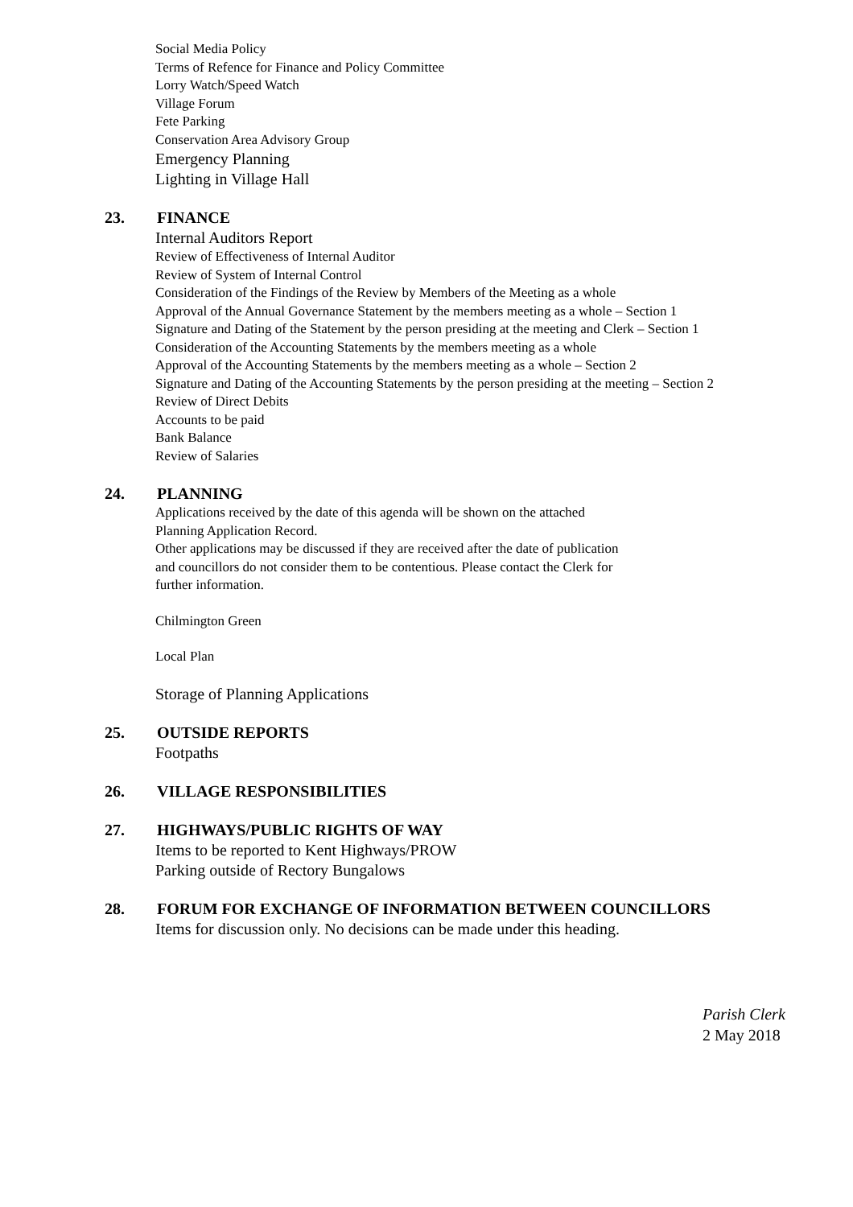Social Media Policy
Terms of Refence for Finance and Policy Committee
Lorry Watch/Speed Watch
Village Forum
Fete Parking
Conservation Area Advisory Group
Emergency Planning
Lighting in Village Hall
23. FINANCE
Internal Auditors Report
Review of Effectiveness of Internal Auditor
Review of System of Internal Control
Consideration of the Findings of the Review by Members of the Meeting as a whole
Approval of the Annual Governance Statement by the members meeting as a whole – Section 1
Signature and Dating of the Statement by the person presiding at the meeting and Clerk – Section 1
Consideration of the Accounting Statements by the members meeting as a whole
Approval of the Accounting Statements by the members meeting as a whole – Section 2
Signature and Dating of the Accounting Statements by the person presiding at the meeting – Section 2
Review of Direct Debits
Accounts to be paid
Bank Balance
Review of Salaries
24. PLANNING
Applications received by the date of this agenda will be shown on the attached
Planning Application Record.
Other applications may be discussed if they are received after the date of publication
and councillors do not consider them to be contentious. Please contact the Clerk for
further information.
Chilmington Green
Local Plan
Storage of Planning Applications
25. OUTSIDE REPORTS
Footpaths
26. VILLAGE RESPONSIBILITIES
27. HIGHWAYS/PUBLIC RIGHTS OF WAY
Items to be reported to Kent Highways/PROW
Parking outside of Rectory Bungalows
28. FORUM FOR EXCHANGE OF INFORMATION BETWEEN COUNCILLORS
Items for discussion only. No decisions can be made under this heading.
Parish Clerk
2 May 2018